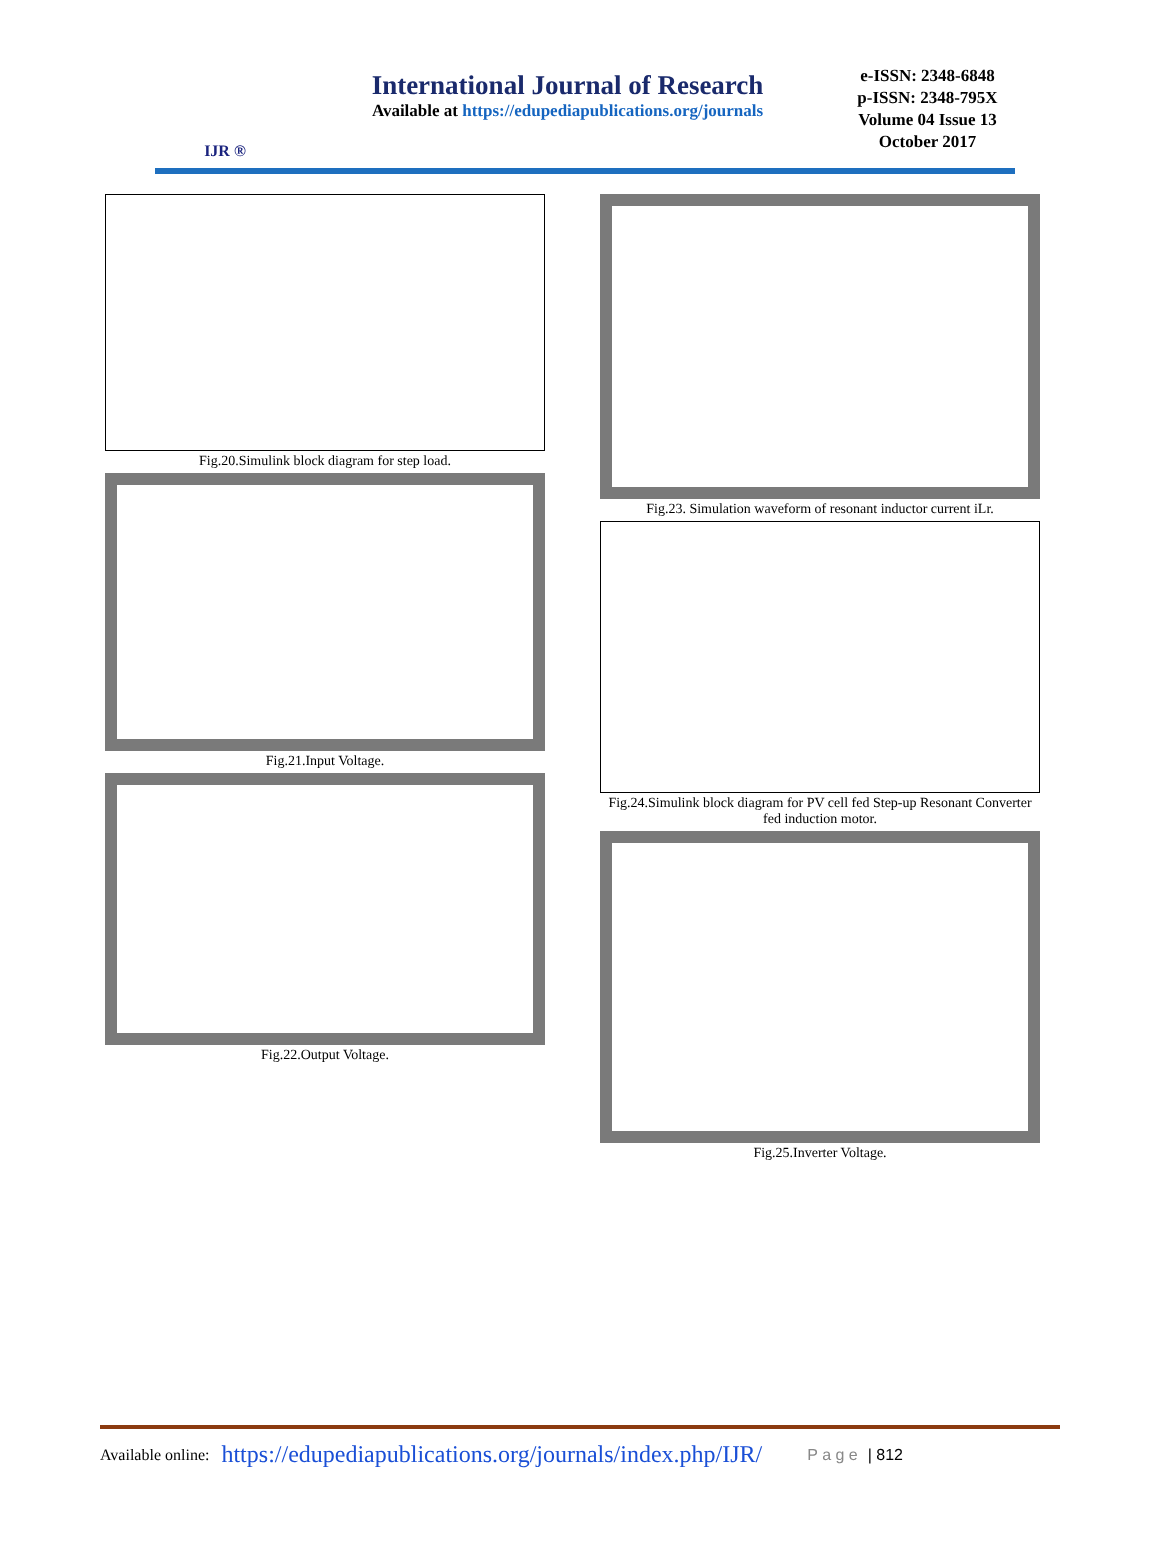IJR ®
International Journal of Research
Available at https://edupediapublications.org/journals
e-ISSN: 2348-6848
p-ISSN: 2348-795X
Volume 04 Issue 13
October 2017
Fig.20.Simulink block diagram for step load.
Fig.21.Input Voltage.
Fig.22.Output Voltage.
Fig.23. Simulation waveform of resonant inductor current iLr.
Fig.24.Simulink block diagram for PV cell fed Step-up Resonant Converter fed induction motor.
Fig.25.Inverter Voltage.
Available online: https://edupediapublications.org/journals/index.php/IJR/ P a g e | 812